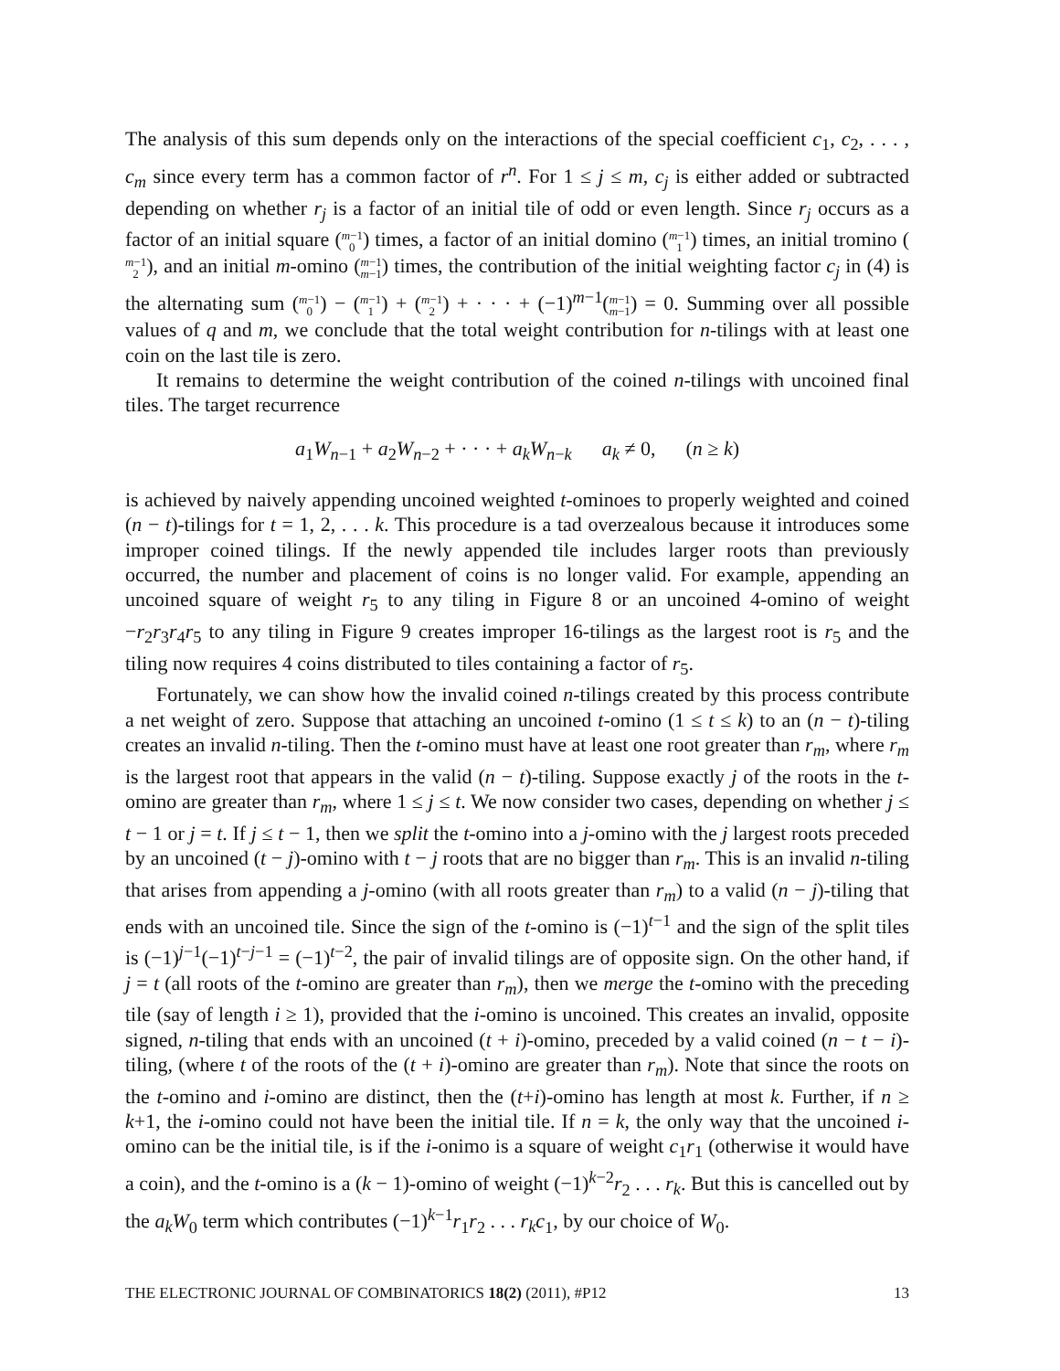The analysis of this sum depends only on the interactions of the special coefficient c<sub>1</sub>, c<sub>2</sub>, . . . , c<sub>m</sub> since every term has a common factor of r<sup>n</sup>. For 1 ≤ j ≤ m, c<sub>j</sub> is either added or subtracted depending on whether r<sub>j</sub> is a factor of an initial tile of odd or even length. Since r<sub>j</sub> occurs as a factor of an initial square (m−1
0) times, a factor of an initial domino (m−1
1) times, an initial tromino (m−1
2), and an initial m-omino (m−1
m−1) times, the contribution of the initial weighting factor c<sub>j</sub> in (4) is the alternating sum (m−1
0) − (m−1
1) + (m−1
2) + · · · + (−1)<sup>m−1</sup>(m−1
m−1) = 0. Summing over all possible values of q and m, we conclude that the total weight contribution for n-tilings with at least one coin on the last tile is zero.
It remains to determine the weight contribution of the coined n-tilings with uncoined final tiles. The target recurrence
a<sub>1</sub>W<sub>n−1</sub> + a<sub>2</sub>W<sub>n−2</sub> + · · · + a<sub>k</sub>W<sub>n−k</sub> a<sub>k</sub> ≠ 0, (n ≥ k)
is achieved by naively appending uncoined weighted t-ominoes to properly weighted and coined (n − t)-tilings for t = 1, 2, . . . k. This procedure is a tad overzealous because it introduces some improper coined tilings. If the newly appended tile includes larger roots than previously occurred, the number and placement of coins is no longer valid. For example, appending an uncoined square of weight r<sub>5</sub> to any tiling in Figure 8 or an uncoined 4-omino of weight −r<sub>2</sub>r<sub>3</sub>r<sub>4</sub>r<sub>5</sub> to any tiling in Figure 9 creates improper 16-tilings as the largest root is r<sub>5</sub> and the tiling now requires 4 coins distributed to tiles containing a factor of r<sub>5</sub>.
Fortunately, we can show how the invalid coined n-tilings created by this process contribute a net weight of zero. Suppose that attaching an uncoined t-omino (1 ≤ t ≤ k) to an (n − t)-tiling creates an invalid n-tiling. Then the t-omino must have at least one root greater than r<sub>m</sub>, where r<sub>m</sub> is the largest root that appears in the valid (n − t)-tiling. Suppose exactly j of the roots in the t-omino are greater than r<sub>m</sub>, where 1 ≤ j ≤ t. We now consider two cases, depending on whether j ≤ t − 1 or j = t. If j ≤ t − 1, then we split the t-omino into a j-omino with the j largest roots preceded by an uncoined (t − j)-omino with t − j roots that are no bigger than r<sub>m</sub>. This is an invalid n-tiling that arises from appending a j-omino (with all roots greater than r<sub>m</sub>) to a valid (n − j)-tiling that ends with an uncoined tile. Since the sign of the t-omino is (−1)<sup>t−1</sup> and the sign of the split tiles is (−1)<sup>j−1</sup>(−1)<sup>t−j−1</sup> = (−1)<sup>t−2</sup>, the pair of invalid tilings are of opposite sign. On the other hand, if j = t (all roots of the t-omino are greater than r<sub>m</sub>), then we merge the t-omino with the preceding tile (say of length i ≥ 1), provided that the i-omino is uncoined. This creates an invalid, opposite signed, n-tiling that ends with an uncoined (t + i)-omino, preceded by a valid coined (n − t − i)-tiling, (where t of the roots of the (t + i)-omino are greater than r<sub>m</sub>). Note that since the roots on the t-omino and i-omino are distinct, then the (t+i)-omino has length at most k. Further, if n ≥ k+1, the i-omino could not have been the initial tile. If n = k, the only way that the uncoined i-omino can be the initial tile, is if the i-onimo is a square of weight c<sub>1</sub>r<sub>1</sub> (otherwise it would have a coin), and the t-omino is a (k − 1)-omino of weight (−1)<sup>k−2</sup>r<sub>2</sub> . . . r<sub>k</sub>. But this is cancelled out by the a<sub>k</sub>W<sub>0</sub> term which contributes (−1)<sup>k−1</sup>r<sub>1</sub>r<sub>2</sub> . . . r<sub>k</sub>c<sub>1</sub>, by our choice of W<sub>0</sub>.
THE ELECTRONIC JOURNAL OF COMBINATORICS 18(2) (2011), #P12 13